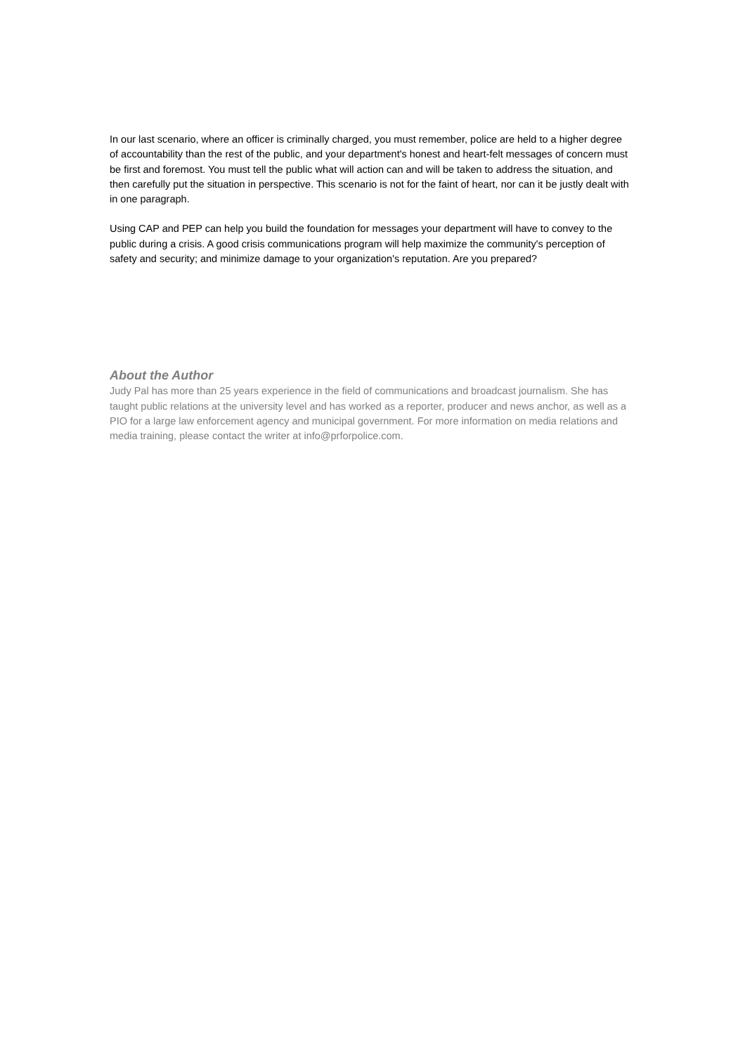In our last scenario, where an officer is criminally charged, you must remember, police are held to a higher degree of accountability than the rest of the public, and your department's honest and heart-felt messages of concern must be first and foremost. You must tell the public what will action can and will be taken to address the situation, and then carefully put the situation in perspective. This scenario is not for the faint of heart, nor can it be justly dealt with in one paragraph.
Using CAP and PEP can help you build the foundation for messages your department will have to convey to the public during a crisis. A good crisis communications program will help maximize the community's perception of safety and security; and minimize damage to your organization's reputation. Are you prepared?
About the Author
Judy Pal has more than 25 years experience in the field of communications and broadcast journalism. She has taught public relations at the university level and has worked as a reporter, producer and news anchor, as well as a PIO for a large law enforcement agency and municipal government. For more information on media relations and media training, please contact the writer at info@prforpolice.com.